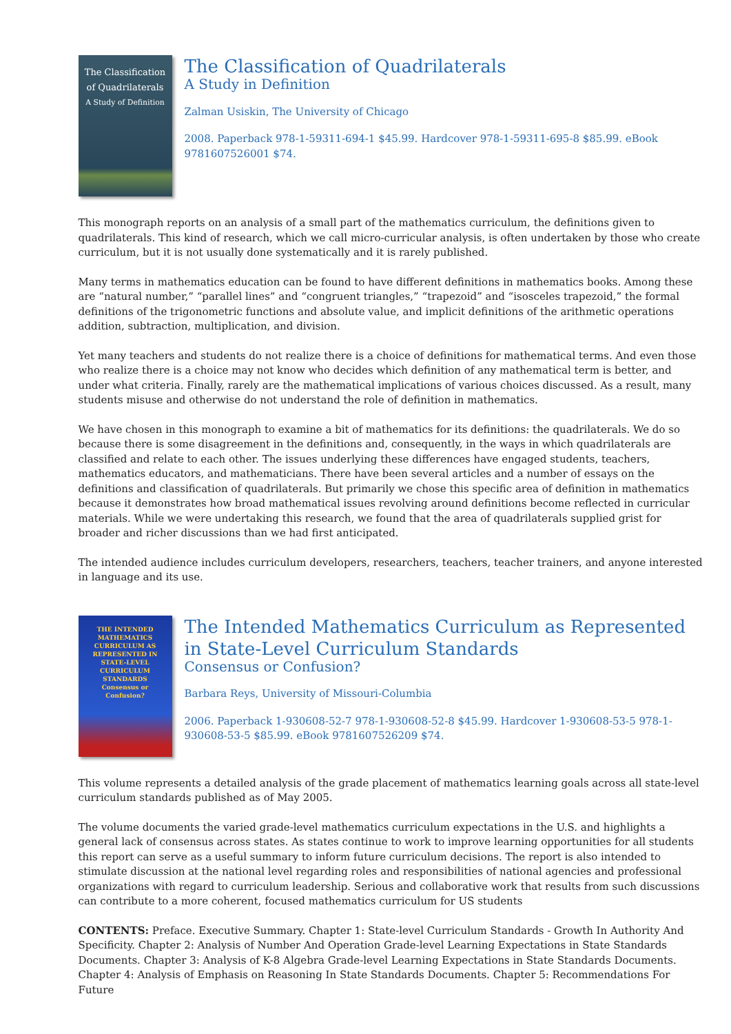The Classification of Quadrilaterals
A Study of Definition
The Classification of Quadrilaterals
A Study in Definition
Zalman Usiskin, The University of Chicago
2008. Paperback 978-1-59311-694-1 $45.99. Hardcover 978-1-59311-695-8 $85.99. eBook 9781607526001 $74.
This monograph reports on an analysis of a small part of the mathematics curriculum, the definitions given to quadrilaterals. This kind of research, which we call micro-curricular analysis, is often undertaken by those who create curriculum, but it is not usually done systematically and it is rarely published.
Many terms in mathematics education can be found to have different definitions in mathematics books. Among these are “natural number,” “parallel lines” and “congruent triangles,” “trapezoid” and “isosceles trapezoid,” the formal definitions of the trigonometric functions and absolute value, and implicit definitions of the arithmetic operations addition, subtraction, multiplication, and division.
Yet many teachers and students do not realize there is a choice of definitions for mathematical terms. And even those who realize there is a choice may not know who decides which definition of any mathematical term is better, and under what criteria. Finally, rarely are the mathematical implications of various choices discussed. As a result, many students misuse and otherwise do not understand the role of definition in mathematics.
We have chosen in this monograph to examine a bit of mathematics for its definitions: the quadrilaterals. We do so because there is some disagreement in the definitions and, consequently, in the ways in which quadrilaterals are classified and relate to each other. The issues underlying these differences have engaged students, teachers, mathematics educators, and mathematicians. There have been several articles and a number of essays on the definitions and classification of quadrilaterals. But primarily we chose this specific area of definition in mathematics because it demonstrates how broad mathematical issues revolving around definitions become reflected in curricular materials. While we were undertaking this research, we found that the area of quadrilaterals supplied grist for broader and richer discussions than we had first anticipated.
The intended audience includes curriculum developers, researchers, teachers, teacher trainers, and anyone interested in language and its use.
THE INTENDED MATHEMATICS CURRICULUM AS REPRESENTED IN STATE-LEVEL CURRICULUM STANDARDS
Consensus or Confusion?
The Intended Mathematics Curriculum as Represented in State-Level Curriculum Standards
Consensus or Confusion?
Barbara Reys, University of Missouri-Columbia
2006. Paperback 1-930608-52-7 978-1-930608-52-8 $45.99. Hardcover 1-930608-53-5 978-1-930608-53-5 $85.99. eBook 9781607526209 $74.
This volume represents a detailed analysis of the grade placement of mathematics learning goals across all state-level curriculum standards published as of May 2005.
The volume documents the varied grade-level mathematics curriculum expectations in the U.S. and highlights a general lack of consensus across states. As states continue to work to improve learning opportunities for all students this report can serve as a useful summary to inform future curriculum decisions. The report is also intended to stimulate discussion at the national level regarding roles and responsibilities of national agencies and professional organizations with regard to curriculum leadership. Serious and collaborative work that results from such discussions can contribute to a more coherent, focused mathematics curriculum for US students
CONTENTS: Preface. Executive Summary. Chapter 1: State-level Curriculum Standards - Growth In Authority And Specificity. Chapter 2: Analysis of Number And Operation Grade-level Learning Expectations in State Standards Documents. Chapter 3: Analysis of K-8 Algebra Grade-level Learning Expectations in State Standards Documents. Chapter 4: Analysis of Emphasis on Reasoning In State Standards Documents. Chapter 5: Recommendations For Future